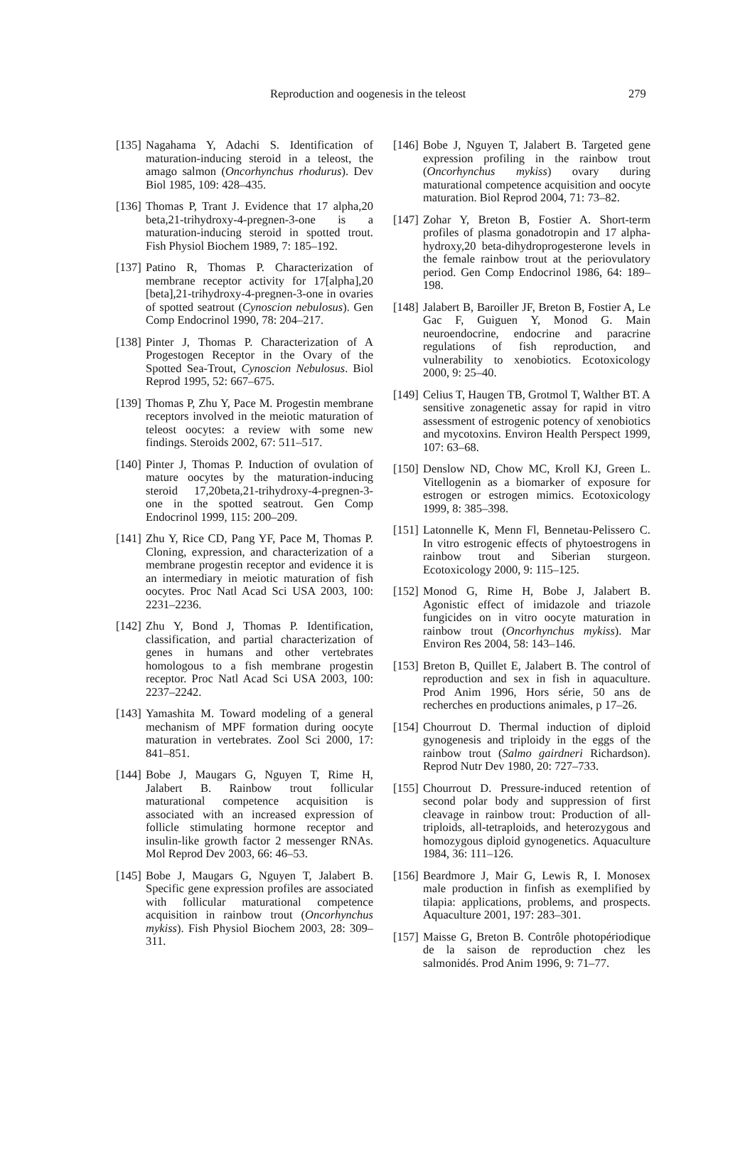Reproduction and oogenesis in the teleost 279
[135] Nagahama Y, Adachi S. Identification of maturation-inducing steroid in a teleost, the amago salmon (Oncorhynchus rhodurus). Dev Biol 1985, 109: 428–435.
[136] Thomas P, Trant J. Evidence that 17 alpha,20 beta,21-trihydroxy-4-pregnen-3-one is a maturation-inducing steroid in spotted trout. Fish Physiol Biochem 1989, 7: 185–192.
[137] Patino R, Thomas P. Characterization of membrane receptor activity for 17[alpha],20 [beta],21-trihydroxy-4-pregnen-3-one in ovaries of spotted seatrout (Cynoscion nebulosus). Gen Comp Endocrinol 1990, 78: 204–217.
[138] Pinter J, Thomas P. Characterization of A Progestogen Receptor in the Ovary of the Spotted Sea-Trout, Cynoscion Nebulosus. Biol Reprod 1995, 52: 667–675.
[139] Thomas P, Zhu Y, Pace M. Progestin membrane receptors involved in the meiotic maturation of teleost oocytes: a review with some new findings. Steroids 2002, 67: 511–517.
[140] Pinter J, Thomas P. Induction of ovulation of mature oocytes by the maturation-inducing steroid 17,20beta,21-trihydroxy-4-pregnen-3-one in the spotted seatrout. Gen Comp Endocrinol 1999, 115: 200–209.
[141] Zhu Y, Rice CD, Pang YF, Pace M, Thomas P. Cloning, expression, and characterization of a membrane progestin receptor and evidence it is an intermediary in meiotic maturation of fish oocytes. Proc Natl Acad Sci USA 2003, 100: 2231–2236.
[142] Zhu Y, Bond J, Thomas P. Identification, classification, and partial characterization of genes in humans and other vertebrates homologous to a fish membrane progestin receptor. Proc Natl Acad Sci USA 2003, 100: 2237–2242.
[143] Yamashita M. Toward modeling of a general mechanism of MPF formation during oocyte maturation in vertebrates. Zool Sci 2000, 17: 841–851.
[144] Bobe J, Maugars G, Nguyen T, Rime H, Jalabert B. Rainbow trout follicular maturational competence acquisition is associated with an increased expression of follicle stimulating hormone receptor and insulin-like growth factor 2 messenger RNAs. Mol Reprod Dev 2003, 66: 46–53.
[145] Bobe J, Maugars G, Nguyen T, Jalabert B. Specific gene expression profiles are associated with follicular maturational competence acquisition in rainbow trout (Oncorhynchus mykiss). Fish Physiol Biochem 2003, 28: 309–311.
[146] Bobe J, Nguyen T, Jalabert B. Targeted gene expression profiling in the rainbow trout (Oncorhynchus mykiss) ovary during maturational competence acquisition and oocyte maturation. Biol Reprod 2004, 71: 73–82.
[147] Zohar Y, Breton B, Fostier A. Short-term profiles of plasma gonadotropin and 17 alpha-hydroxy,20 beta-dihydroprogesterone levels in the female rainbow trout at the periovulatory period. Gen Comp Endocrinol 1986, 64: 189–198.
[148] Jalabert B, Baroiller JF, Breton B, Fostier A, Le Gac F, Guiguen Y, Monod G. Main neuroendocrine, endocrine and paracrine regulations of fish reproduction, and vulnerability to xenobiotics. Ecotoxicology 2000, 9: 25–40.
[149] Celius T, Haugen TB, Grotmol T, Walther BT. A sensitive zonagenetic assay for rapid in vitro assessment of estrogenic potency of xenobiotics and mycotoxins. Environ Health Perspect 1999, 107: 63–68.
[150] Denslow ND, Chow MC, Kroll KJ, Green L. Vitellogenin as a biomarker of exposure for estrogen or estrogen mimics. Ecotoxicology 1999, 8: 385–398.
[151] Latonnelle K, Menn Fl, Bennetau-Pelissero C. In vitro estrogenic effects of phytoestrogens in rainbow trout and Siberian sturgeon. Ecotoxicology 2000, 9: 115–125.
[152] Monod G, Rime H, Bobe J, Jalabert B. Agonistic effect of imidazole and triazole fungicides on in vitro oocyte maturation in rainbow trout (Oncorhynchus mykiss). Mar Environ Res 2004, 58: 143–146.
[153] Breton B, Quillet E, Jalabert B. The control of reproduction and sex in fish in aquaculture. Prod Anim 1996, Hors série, 50 ans de recherches en productions animales, p 17–26.
[154] Chourrout D. Thermal induction of diploid gynogenesis and triploidy in the eggs of the rainbow trout (Salmo gairdneri Richardson). Reprod Nutr Dev 1980, 20: 727–733.
[155] Chourrout D. Pressure-induced retention of second polar body and suppression of first cleavage in rainbow trout: Production of all-triploids, all-tetraploids, and heterozygous and homozygous diploid gynogenetics. Aquaculture 1984, 36: 111–126.
[156] Beardmore J, Mair G, Lewis R, I. Monosex male production in finfish as exemplified by tilapia: applications, problems, and prospects. Aquaculture 2001, 197: 283–301.
[157] Maisse G, Breton B. Contrôle photopériodique de la saison de reproduction chez les salmonidés. Prod Anim 1996, 9: 71–77.